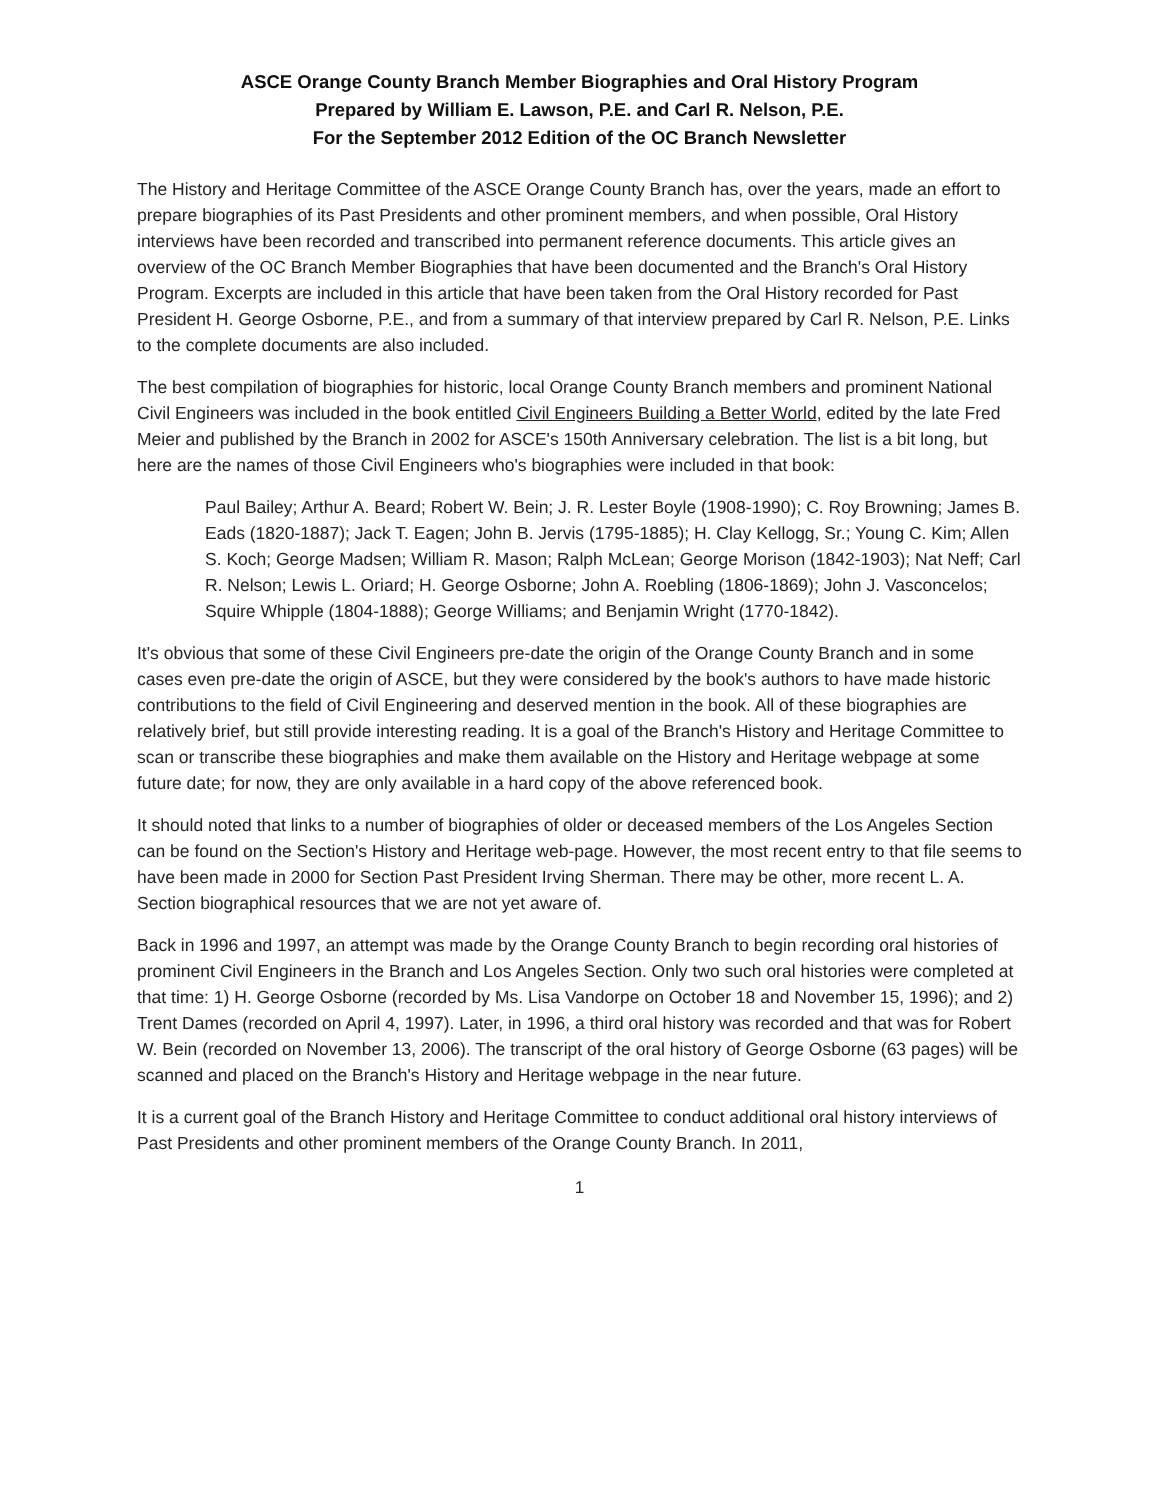ASCE Orange County Branch Member Biographies and Oral History Program
Prepared by William E. Lawson, P.E. and Carl R. Nelson, P.E.
For the September 2012 Edition of the OC Branch Newsletter
The History and Heritage Committee of the ASCE Orange County Branch has, over the years, made an effort to prepare biographies of its Past Presidents and other prominent members, and when possible, Oral History interviews have been recorded and transcribed into permanent reference documents. This article gives an overview of the OC Branch Member Biographies that have been documented and the Branch's Oral History Program. Excerpts are included in this article that have been taken from the Oral History recorded for Past President H. George Osborne, P.E., and from a summary of that interview prepared by Carl R. Nelson, P.E. Links to the complete documents are also included.
The best compilation of biographies for historic, local Orange County Branch members and prominent National Civil Engineers was included in the book entitled Civil Engineers Building a Better World, edited by the late Fred Meier and published by the Branch in 2002 for ASCE's 150th Anniversary celebration. The list is a bit long, but here are the names of those Civil Engineers who's biographies were included in that book:
Paul Bailey; Arthur A. Beard; Robert W. Bein; J. R. Lester Boyle (1908-1990); C. Roy Browning; James B. Eads (1820-1887); Jack T. Eagen; John B. Jervis (1795-1885); H. Clay Kellogg, Sr.; Young C. Kim; Allen S. Koch; George Madsen; William R. Mason; Ralph McLean; George Morison (1842-1903); Nat Neff; Carl R. Nelson; Lewis L. Oriard; H. George Osborne; John A. Roebling (1806-1869); John J. Vasconcelos; Squire Whipple (1804-1888); George Williams; and Benjamin Wright (1770-1842).
It's obvious that some of these Civil Engineers pre-date the origin of the Orange County Branch and in some cases even pre-date the origin of ASCE, but they were considered by the book's authors to have made historic contributions to the field of Civil Engineering and deserved mention in the book. All of these biographies are relatively brief, but still provide interesting reading. It is a goal of the Branch's History and Heritage Committee to scan or transcribe these biographies and make them available on the History and Heritage webpage at some future date; for now, they are only available in a hard copy of the above referenced book.
It should noted that links to a number of biographies of older or deceased members of the Los Angeles Section can be found on the Section's History and Heritage web-page. However, the most recent entry to that file seems to have been made in 2000 for Section Past President Irving Sherman. There may be other, more recent L. A. Section biographical resources that we are not yet aware of.
Back in 1996 and 1997, an attempt was made by the Orange County Branch to begin recording oral histories of prominent Civil Engineers in the Branch and Los Angeles Section. Only two such oral histories were completed at that time: 1) H. George Osborne (recorded by Ms. Lisa Vandorpe on October 18 and November 15, 1996); and 2) Trent Dames (recorded on April 4, 1997). Later, in 1996, a third oral history was recorded and that was for Robert W. Bein (recorded on November 13, 2006). The transcript of the oral history of George Osborne (63 pages) will be scanned and placed on the Branch's History and Heritage webpage in the near future.
It is a current goal of the Branch History and Heritage Committee to conduct additional oral history interviews of Past Presidents and other prominent members of the Orange County Branch. In 2011,
1